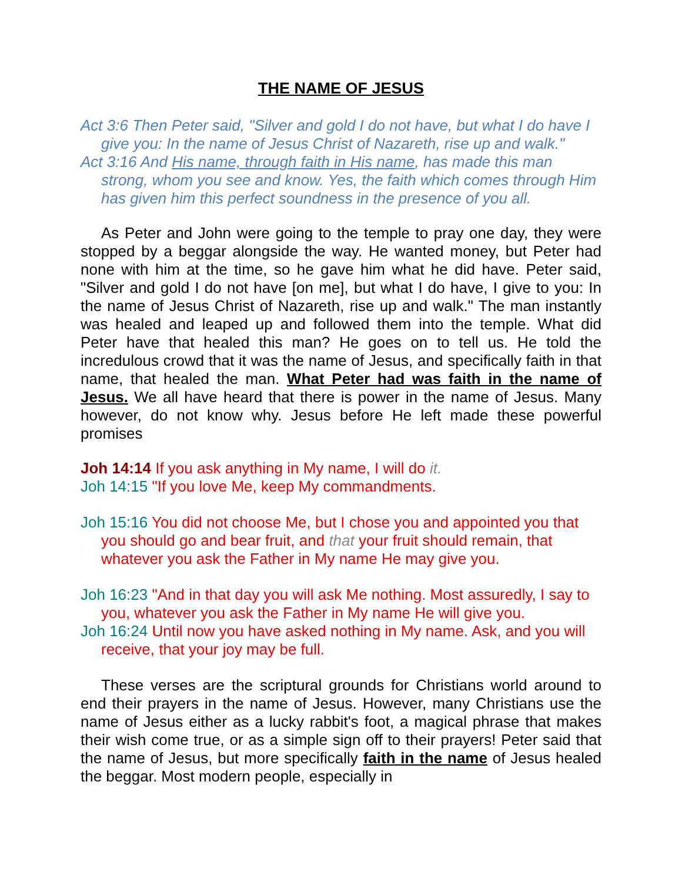THE NAME OF JESUS
Act 3:6 Then Peter said, "Silver and gold I do not have, but what I do have I give you: In the name of Jesus Christ of Nazareth, rise up and walk."
Act 3:16 And His name, through faith in His name, has made this man strong, whom you see and know. Yes, the faith which comes through Him has given him this perfect soundness in the presence of you all.
As Peter and John were going to the temple to pray one day, they were stopped by a beggar alongside the way. He wanted money, but Peter had none with him at the time, so he gave him what he did have. Peter said, "Silver and gold I do not have [on me], but what I do have, I give to you: In the name of Jesus Christ of Nazareth, rise up and walk." The man instantly was healed and leaped up and followed them into the temple. What did Peter have that healed this man? He goes on to tell us. He told the incredulous crowd that it was the name of Jesus, and specifically faith in that name, that healed the man. What Peter had was faith in the name of Jesus. We all have heard that there is power in the name of Jesus. Many however, do not know why. Jesus before He left made these powerful promises
Joh 14:14 If you ask anything in My name, I will do it.
Joh 14:15 "If you love Me, keep My commandments.
Joh 15:16 You did not choose Me, but I chose you and appointed you that you should go and bear fruit, and that your fruit should remain, that whatever you ask the Father in My name He may give you.
Joh 16:23 "And in that day you will ask Me nothing. Most assuredly, I say to you, whatever you ask the Father in My name He will give you.
Joh 16:24 Until now you have asked nothing in My name. Ask, and you will receive, that your joy may be full.
These verses are the scriptural grounds for Christians world around to end their prayers in the name of Jesus. However, many Christians use the name of Jesus either as a lucky rabbit's foot, a magical phrase that makes their wish come true, or as a simple sign off to their prayers! Peter said that the name of Jesus, but more specifically faith in the name of Jesus healed the beggar. Most modern people, especially in